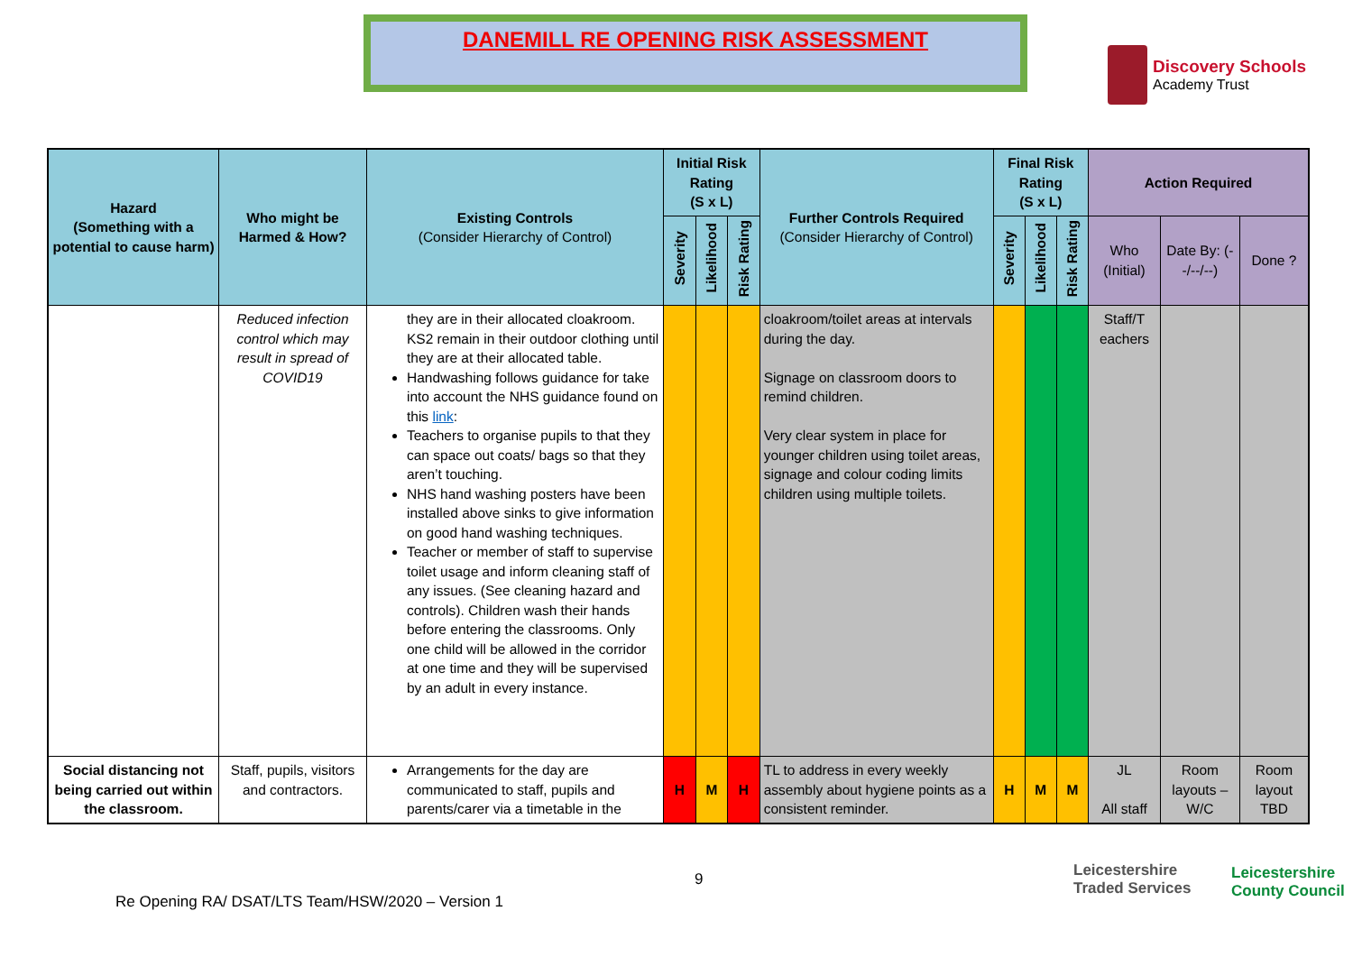DANEMILL RE OPENING RISK ASSESSMENT
Discovery Schools
Academy Trust
| Hazard (Something with a potential to cause harm) | Who might be Harmed & How? | Existing Controls (Consider Hierarchy of Control) | Initial Risk Rating (S x L) | | | Further Controls Required (Consider Hierarchy of Control) | Final Risk Rating (S x L) | | | Action Required | | |
| --- | --- | --- | --- | --- | --- | --- | --- | --- | --- | --- | --- | --- |
| | | | Severity | Likelihood | Risk Rating | | Severity | Likelihood | Risk Rating | Who (Initial) | Date By: (--/--/--) | Done ? |
| | Reduced infection control which may result in spread of COVID19 | they are in their allocated cloakroom. KS2 remain in their outdoor clothing until they are at their allocated table. Handwashing follows guidance for take into account the NHS guidance found on this link : Teachers to organise pupils to that they can space out coats/ bags so that they aren’t touching. NHS hand washing posters have been installed above sinks to give information on good hand washing techniques. Teacher or member of staff to supervise toilet usage and inform cleaning staff of any issues. (See cleaning hazard and controls). Children wash their hands before entering the classrooms. Only one child will be allowed in the corridor at one time and they will be supervised by an adult in every instance. | | | | cloakroom/toilet areas at intervals during the day. Signage on classroom doors to remind children. Very clear system in place for younger children using toilet areas, signage and colour coding limits children using multiple toilets. | | | | Staff/T eachers | | |
| Social distancing not being carried out within the classroom. | Staff, pupils, visitors and contractors. | Arrangements for the day are communicated to staff, pupils and parents/carer via a timetable in the | H | M | H | TL to address in every weekly assembly about hygiene points as a consistent reminder. | H | M | M | JL All staff | Room layouts – W/C | Room layout TBD |
9
Leicestershire
Traded Services
Leicestershire
County Council
Re Opening RA/ DSAT/LTS Team/HSW/2020 – Version 1